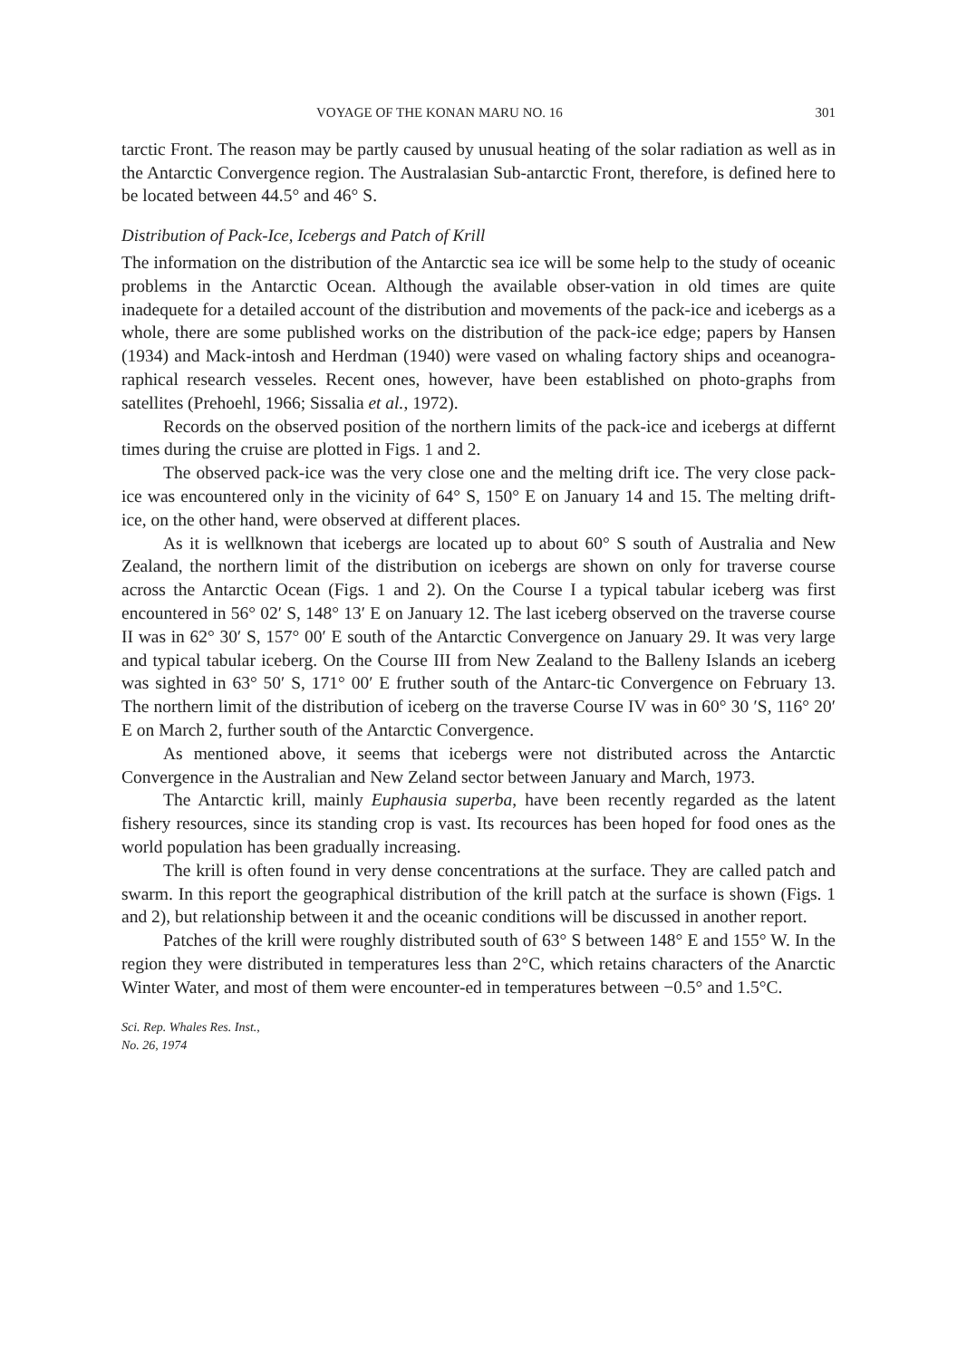VOYAGE OF THE KONAN MARU NO. 16 301
tarctic Front. The reason may be partly caused by unusual heating of the solar radiation as well as in the Antarctic Convergence region. The Australasian Sub-antarctic Front, therefore, is defined here to be located between 44.5° and 46° S.
Distribution of Pack-Ice, Icebergs and Patch of Krill
The information on the distribution of the Antarctic sea ice will be some help to the study of oceanic problems in the Antarctic Ocean. Although the available obser-vation in old times are quite inadequete for a detailed account of the distribution and movements of the pack-ice and icebergs as a whole, there are some published works on the distribution of the pack-ice edge; papers by Hansen (1934) and Mack-intosh and Herdman (1940) were vased on whaling factory ships and oceanogra-raphical research vesseles. Recent ones, however, have been established on photo-graphs from satellites (Prehoehl, 1966; Sissalia et al., 1972).
Records on the observed position of the northern limits of the pack-ice and icebergs at differnt times during the cruise are plotted in Figs. 1 and 2.
The observed pack-ice was the very close one and the melting drift ice. The very close pack-ice was encountered only in the vicinity of 64° S, 150° E on January 14 and 15. The melting drift-ice, on the other hand, were observed at different places.
As it is wellknown that icebergs are located up to about 60° S south of Australia and New Zealand, the northern limit of the distribution on icebergs are shown on only for traverse course across the Antarctic Ocean (Figs. 1 and 2). On the Course I a typical tabular iceberg was first encountered in 56° 02′ S, 148° 13′ E on January 12. The last iceberg observed on the traverse course II was in 62° 30′ S, 157° 00′ E south of the Antarctic Convergence on January 29. It was very large and typical tabular iceberg. On the Course III from New Zealand to the Balleny Islands an iceberg was sighted in 63° 50′ S, 171° 00′ E fruther south of the Antarc-tic Convergence on February 13. The northern limit of the distribution of iceberg on the traverse Course IV was in 60° 30 ′S, 116° 20′ E on March 2, further south of the Antarctic Convergence.
As mentioned above, it seems that icebergs were not distributed across the Antarctic Convergence in the Australian and New Zeland sector between January and March, 1973.
The Antarctic krill, mainly Euphausia superba, have been recently regarded as the latent fishery resources, since its standing crop is vast. Its recources has been hoped for food ones as the world population has been gradually increasing.
The krill is often found in very dense concentrations at the surface. They are called patch and swarm. In this report the geographical distribution of the krill patch at the surface is shown (Figs. 1 and 2), but relationship between it and the oceanic conditions will be discussed in another report.
Patches of the krill were roughly distributed south of 63° S between 148° E and 155° W. In the region they were distributed in temperatures less than 2°C, which retains characters of the Anarctic Winter Water, and most of them were encounter-ed in temperatures between −0.5° and 1.5°C.
Sci. Rep. Whales Res. Inst.,
No. 26, 1974